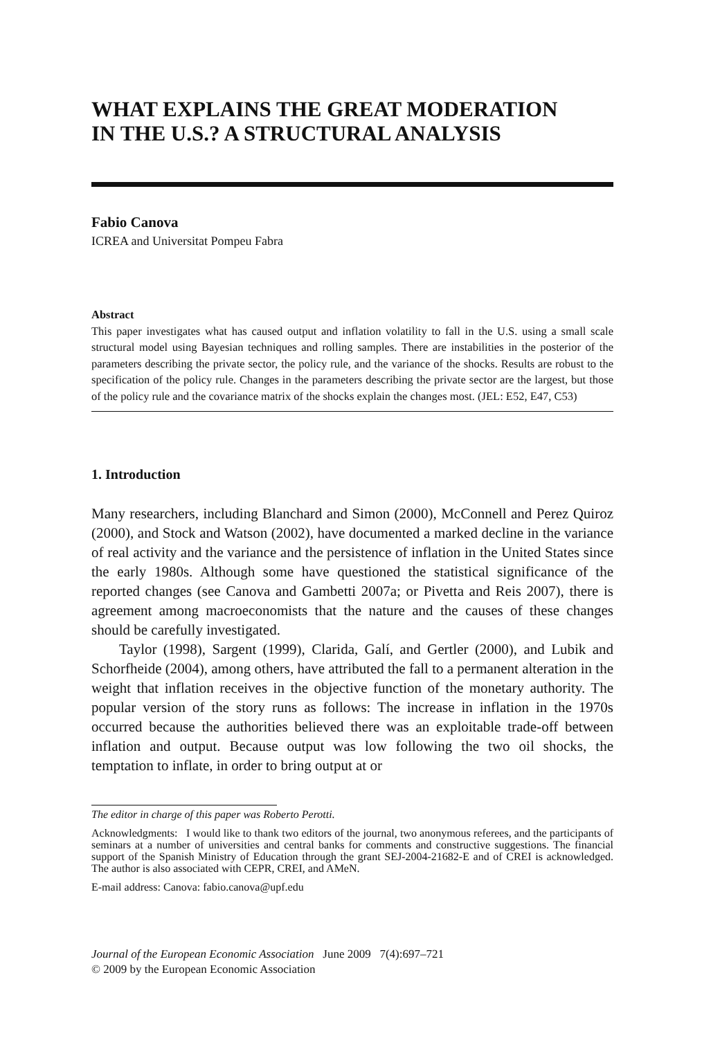WHAT EXPLAINS THE GREAT MODERATION
IN THE U.S.? A STRUCTURAL ANALYSIS
Fabio Canova
ICREA and Universitat Pompeu Fabra
Abstract
This paper investigates what has caused output and inflation volatility to fall in the U.S. using a small scale structural model using Bayesian techniques and rolling samples. There are instabilities in the posterior of the parameters describing the private sector, the policy rule, and the variance of the shocks. Results are robust to the specification of the policy rule. Changes in the parameters describing the private sector are the largest, but those of the policy rule and the covariance matrix of the shocks explain the changes most. (JEL: E52, E47, C53)
1. Introduction
Many researchers, including Blanchard and Simon (2000), McConnell and Perez Quiroz (2000), and Stock and Watson (2002), have documented a marked decline in the variance of real activity and the variance and the persistence of inflation in the United States since the early 1980s. Although some have questioned the statistical significance of the reported changes (see Canova and Gambetti 2007a; or Pivetta and Reis 2007), there is agreement among macroeconomists that the nature and the causes of these changes should be carefully investigated.
Taylor (1998), Sargent (1999), Clarida, Galí, and Gertler (2000), and Lubik and Schorfheide (2004), among others, have attributed the fall to a permanent alteration in the weight that inflation receives in the objective function of the monetary authority. The popular version of the story runs as follows: The increase in inflation in the 1970s occurred because the authorities believed there was an exploitable trade-off between inflation and output. Because output was low following the two oil shocks, the temptation to inflate, in order to bring output at or
The editor in charge of this paper was Roberto Perotti.
Acknowledgments: I would like to thank two editors of the journal, two anonymous referees, and the participants of seminars at a number of universities and central banks for comments and constructive suggestions. The financial support of the Spanish Ministry of Education through the grant SEJ-2004-21682-E and of CREI is acknowledged. The author is also associated with CEPR, CREI, and AMeN.
E-mail address: Canova: fabio.canova@upf.edu
Journal of the European Economic Association June 2009 7(4):697–721
© 2009 by the European Economic Association